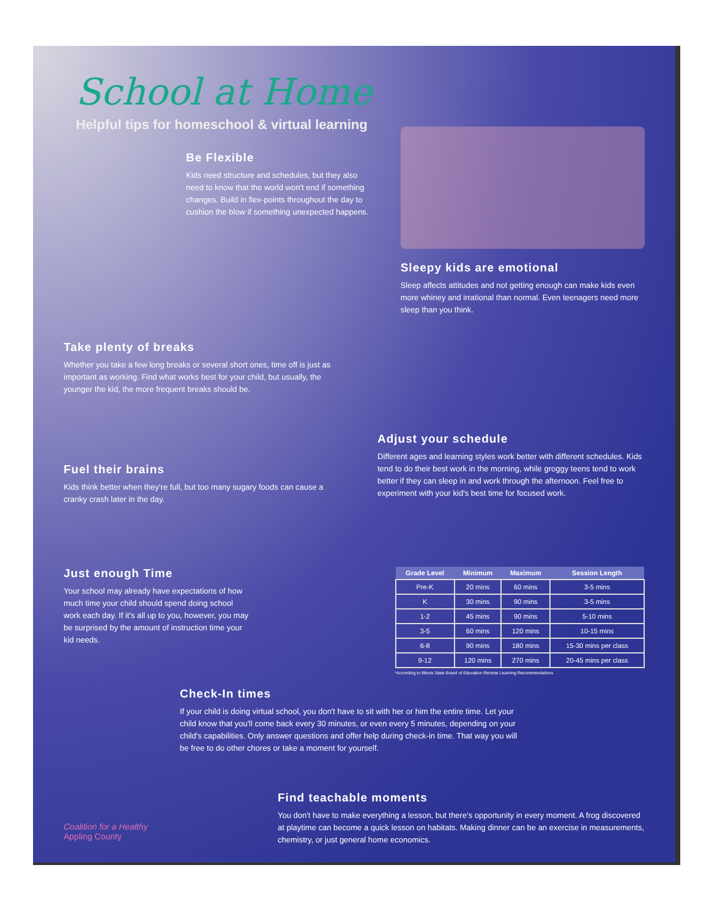School at Home
Helpful tips for homeschool & virtual learning
Be Flexible
Kids need structure and schedules, but they also need to know that the world won't end if something changes. Build in flex-points throughout the day to cushion the blow if something unexpected happens.
Sleepy kids are emotional
Sleep affects attitudes and not getting enough can make kids even more whiney and irrational than normal. Even teenagers need more sleep than you think.
Take plenty of breaks
Whether you take a few long breaks or several short ones, time off is just as important as working. Find what works best for your child, but usually, the younger the kid, the more frequent breaks should be.
Fuel their brains
Kids think better when they're full, but too many sugary foods can cause a cranky crash later in the day.
Adjust your schedule
Different ages and learning styles work better with different schedules. Kids tend to do their best work in the morning, while groggy teens tend to work better if they can sleep in and work through the afternoon. Feel free to experiment with your kid's best time for focused work.
Just enough Time
Your school may already have expectations of how much time your child should spend doing school work each day. If it's all up to you, however, you may be surprised by the amount of instruction time your kid needs.
| Grade Level | Minimum | Maximum | Session Length |
| --- | --- | --- | --- |
| Pre-K | 20 mins | 60 mins | 3-5 mins |
| K | 30 mins | 90 mins | 3-5 mins |
| 1-2 | 45 mins | 90 mins | 5-10 mins |
| 3-5 | 60 mins | 120 mins | 10-15 mins |
| 6-8 | 90 mins | 180 mins | 15-30 mins per class |
| 9-12 | 120 mins | 270 mins | 20-45 mins per class |
*According to Illinois State Board of Education Remote Learning Recommendations
Check-In times
If your child is doing virtual school, you don't have to sit with her or him the entire time. Let your child know that you'll come back every 30 minutes, or even every 5 minutes, depending on your child's capabilities. Only answer questions and offer help during check-in time. That way you will be free to do other chores or take a moment for yourself.
Coalition for a Healthy
Appling County
Find teachable moments
You don't have to make everything a lesson, but there's opportunity in every moment. A frog discovered at playtime can become a quick lesson on habitats. Making dinner can be an exercise in measurements, chemistry, or just general home economics.